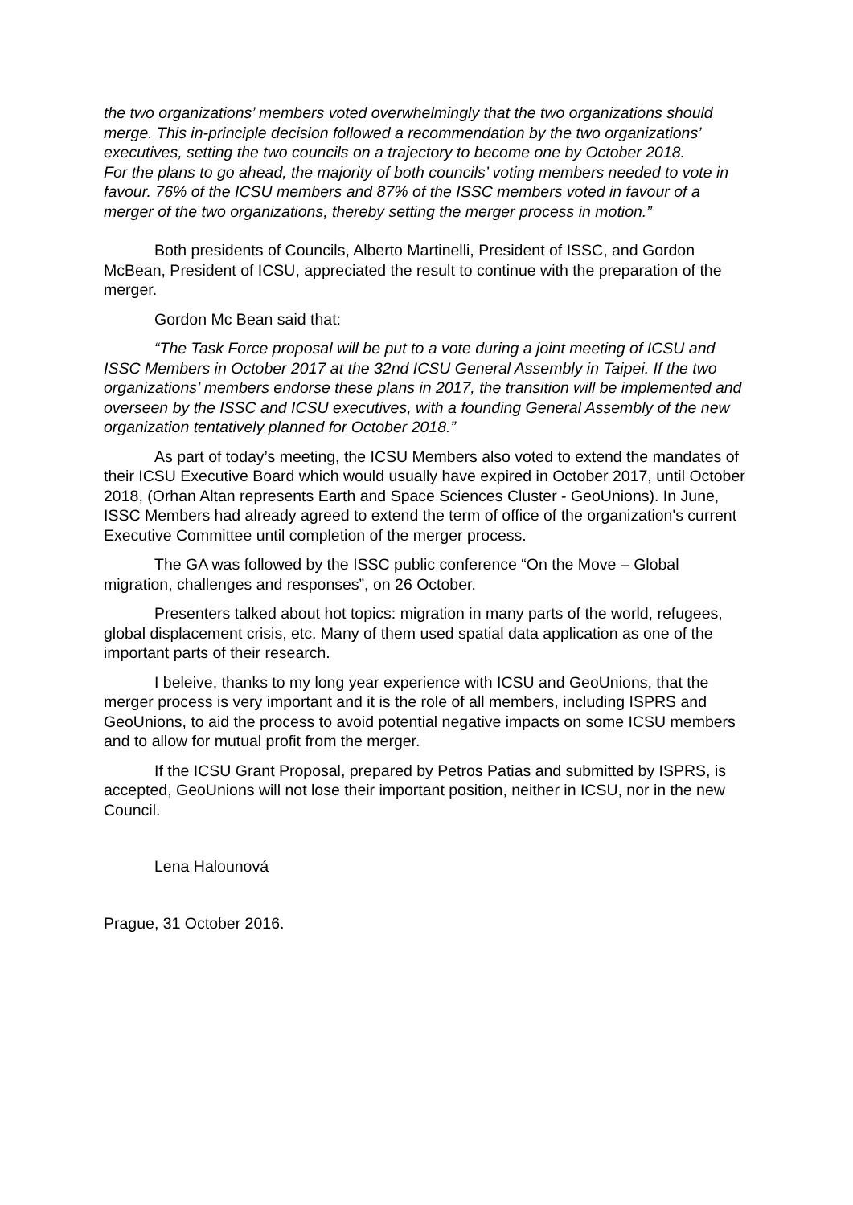the two organizations’ members voted overwhelmingly that the two organizations should merge. This in-principle decision followed a recommendation by the two organizations’ executives, setting the two councils on a trajectory to become one by October 2018.
For the plans to go ahead, the majority of both councils’ voting members needed to vote in favour. 76% of the ICSU members and 87% of the ISSC members voted in favour of a merger of the two organizations, thereby setting the merger process in motion.”
Both presidents of Councils, Alberto Martinelli, President of ISSC, and Gordon McBean, President of ICSU, appreciated the result to continue with the preparation of the merger.
Gordon Mc Bean said that:
“The Task Force proposal will be put to a vote during a joint meeting of ICSU and ISSC Members in October 2017 at the 32nd ICSU General Assembly in Taipei. If the two organizations’ members endorse these plans in 2017, the transition will be implemented and overseen by the ISSC and ICSU executives, with a founding General Assembly of the new organization tentatively planned for October 2018.”
As part of today’s meeting, the ICSU Members also voted to extend the mandates of their ICSU Executive Board which would usually have expired in October 2017, until October 2018, (Orhan Altan represents Earth and Space Sciences Cluster - GeoUnions). In June, ISSC Members had already agreed to extend the term of office of the organization's current Executive Committee until completion of the merger process.
The GA was followed by the ISSC public conference “On the Move – Global migration, challenges and responses”, on 26 October.
Presenters talked about hot topics: migration in many parts of the world, refugees, global displacement crisis, etc. Many of them used spatial data application as one of the important parts of their research.
I beleive, thanks to my long year experience with ICSU and GeoUnions, that the merger process is very important and it is the role of all members, including ISPRS and GeoUnions, to aid the process to avoid potential negative impacts on some ICSU members and to allow for mutual profit from the merger.
If the ICSU Grant Proposal, prepared by Petros Patias and submitted by ISPRS, is accepted, GeoUnions will not lose their important position, neither in ICSU, nor in the new Council.
Lena Halounová
Prague, 31 October 2016.